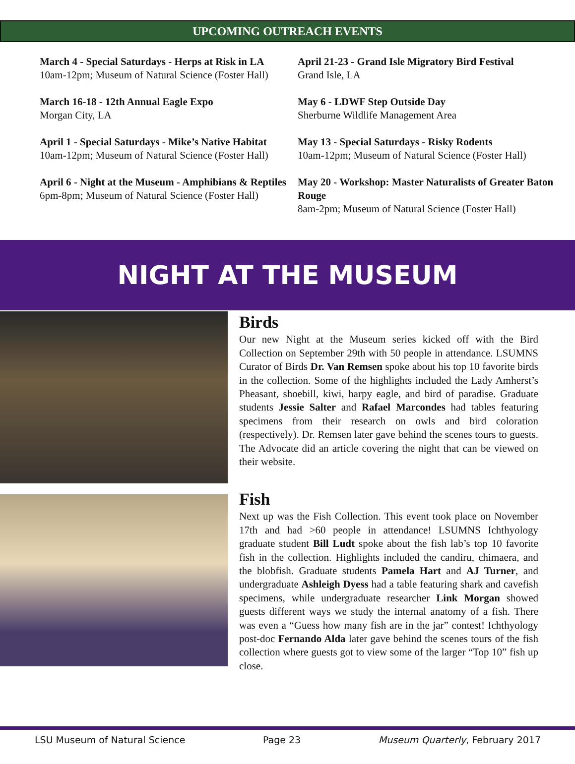UPCOMING OUTREACH EVENTS
March 4 - Special Saturdays - Herps at Risk in LA
10am-12pm; Museum of Natural Science (Foster Hall)
March 16-18 - 12th Annual Eagle Expo
Morgan City, LA
April 1 - Special Saturdays - Mike’s Native Habitat
10am-12pm; Museum of Natural Science (Foster Hall)
April 6 - Night at the Museum - Amphibians & Reptiles
6pm-8pm; Museum of Natural Science (Foster Hall)
April 21-23 - Grand Isle Migratory Bird Festival
Grand Isle, LA
May 6 - LDWF Step Outside Day
Sherburne Wildlife Management Area
May 13 - Special Saturdays - Risky Rodents
10am-12pm; Museum of Natural Science (Foster Hall)
May 20 - Workshop: Master Naturalists of Greater Baton Rouge
8am-2pm; Museum of Natural Science (Foster Hall)
NIGHT AT THE MUSEUM
Birds
Our new Night at the Museum series kicked off with the Bird Collection on September 29th with 50 people in attendance. LSUMNS Curator of Birds Dr. Van Remsen spoke about his top 10 favorite birds in the collection. Some of the highlights included the Lady Amherst’s Pheasant, shoebill, kiwi, harpy eagle, and bird of paradise. Graduate students Jessie Salter and Rafael Marcondes had tables featuring specimens from their research on owls and bird coloration (respectively). Dr. Remsen later gave behind the scenes tours to guests. The Advocate did an article covering the night that can be viewed on their website.
Fish
Next up was the Fish Collection. This event took place on November 17th and had >60 people in attendance! LSUMNS Ichthyology graduate student Bill Ludt spoke about the fish lab’s top 10 favorite fish in the collection. Highlights included the candiru, chimaera, and the blobfish. Graduate students Pamela Hart and AJ Turner, and undergraduate Ashleigh Dyess had a table featuring shark and cavefish specimens, while undergraduate researcher Link Morgan showed guests different ways we study the internal anatomy of a fish. There was even a “Guess how many fish are in the jar” contest! Ichthyology post-doc Fernando Alda later gave behind the scenes tours of the fish collection where guests got to view some of the larger “Top 10” fish up close.
LSU Museum of Natural Science Page 23 Museum Quarterly, February 2017